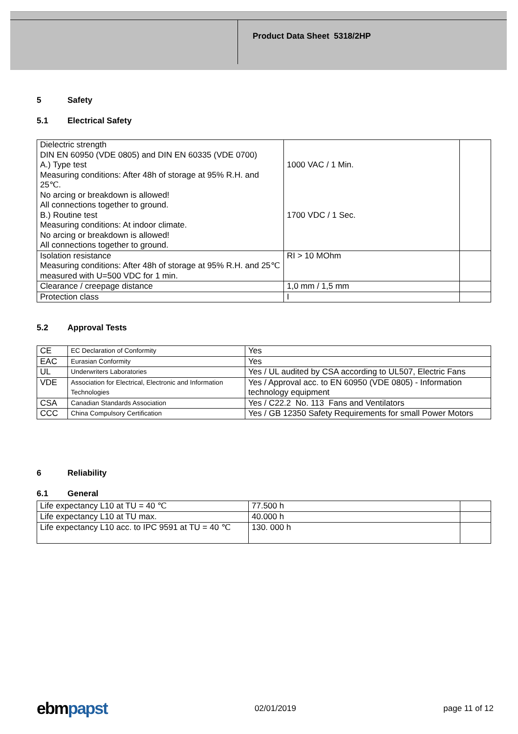Product Data Sheet 5318/2HP
5 Safety
5.1 Electrical Safety
| Dielectric strength DIN EN 60950 (VDE 0805) and DIN EN 60335 (VDE 0700) A.) Type test Measuring conditions: After 48h of storage at 95% R.H. and 25℃. No arcing or breakdown is allowed! All connections together to ground. B.) Routine test Measuring conditions: At indoor climate. No arcing or breakdown is allowed! All connections together to ground. | 1000 VAC / 1 Min. 1700 VDC / 1 Sec. | |
| Isolation resistance Measuring conditions: After 48h of storage at 95% R.H. and 25℃ measured with U=500 VDC for 1 min. | RI > 10 MOhm | |
| Clearance / creepage distance | 1,0 mm / 1,5 mm | |
| Protection class | I | |
5.2 Approval Tests
| CE | EC Declaration of Conformity | Yes |
| EAC | Eurasian Conformity | Yes |
| UL | Underwriters Laboratories | Yes / UL audited by CSA according to UL507, Electric Fans |
| VDE | Association for Electrical, Electronic and Information Technologies | Yes / Approval acc. to EN 60950 (VDE 0805) - Information technology equipment |
| CSA | Canadian Standards Association | Yes / C22.2 No. 113 Fans and Ventilators |
| CCC | China Compulsory Certification | Yes / GB 12350 Safety Requirements for small Power Motors |
6 Reliability
6.1 General
| Life expectancy L10 at TU = 40 ℃ | 77.500 h | |
| Life expectancy L10 at TU max. | 40.000 h | |
| Life expectancy L10 acc. to IPC 9591 at TU = 40 ℃ | 130. 000 h | |
ebmpapst
02/01/2019 page 11 of 12